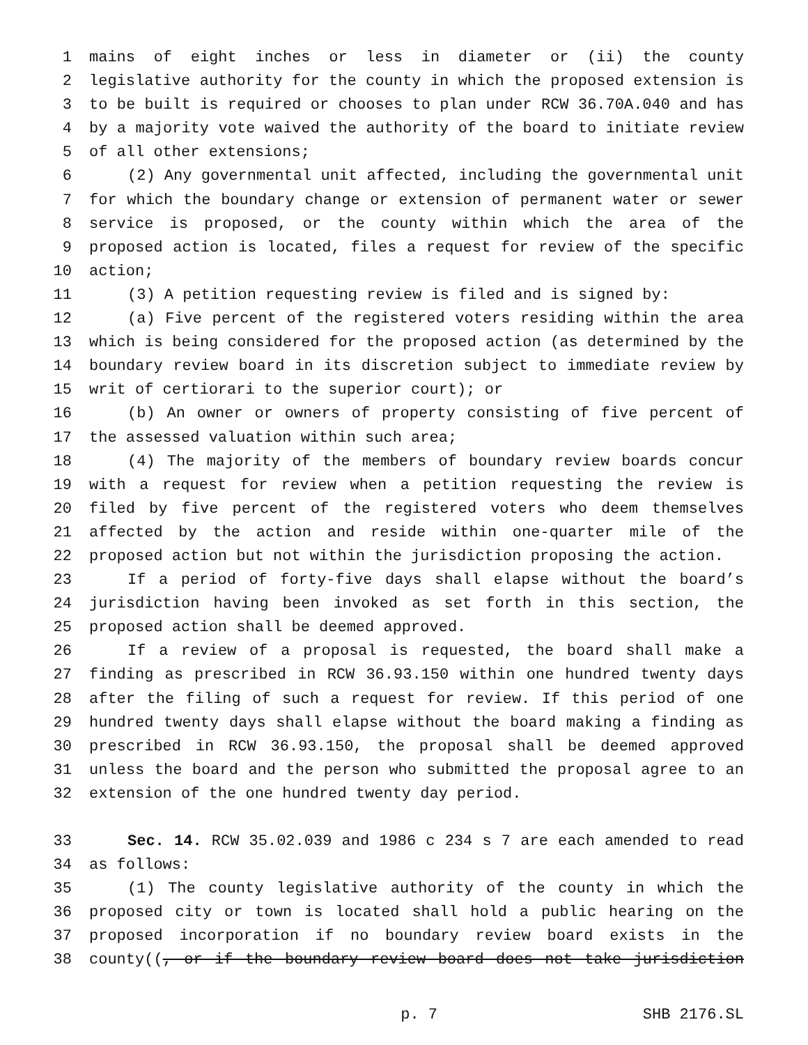1 mains of eight inches or less in diameter or (ii) the county
2 legislative authority for the county in which the proposed extension is
3 to be built is required or chooses to plan under RCW 36.70A.040 and has
4 by a majority vote waived the authority of the board to initiate review
5 of all other extensions;
6 (2) Any governmental unit affected, including the governmental unit
7 for which the boundary change or extension of permanent water or sewer
8 service is proposed, or the county within which the area of the
9 proposed action is located, files a request for review of the specific
10 action;
11 (3) A petition requesting review is filed and is signed by:
12 (a) Five percent of the registered voters residing within the area
13 which is being considered for the proposed action (as determined by the
14 boundary review board in its discretion subject to immediate review by
15 writ of certiorari to the superior court); or
16 (b) An owner or owners of property consisting of five percent of
17 the assessed valuation within such area;
18 (4) The majority of the members of boundary review boards concur
19 with a request for review when a petition requesting the review is
20 filed by five percent of the registered voters who deem themselves
21 affected by the action and reside within one-quarter mile of the
22 proposed action but not within the jurisdiction proposing the action.
23 If a period of forty-five days shall elapse without the board’s
24 jurisdiction having been invoked as set forth in this section, the
25 proposed action shall be deemed approved.
26 If a review of a proposal is requested, the board shall make a
27 finding as prescribed in RCW 36.93.150 within one hundred twenty days
28 after the filing of such a request for review. If this period of one
29 hundred twenty days shall elapse without the board making a finding as
30 prescribed in RCW 36.93.150, the proposal shall be deemed approved
31 unless the board and the person who submitted the proposal agree to an
32 extension of the one hundred twenty day period.
33 Sec. 14. RCW 35.02.039 and 1986 c 234 s 7 are each amended to read
34 as follows:
35 (1) The county legislative authority of the county in which the
36 proposed city or town is located shall hold a public hearing on the
37 proposed incorporation if no boundary review board exists in the
38 county((, or if the boundary review board does not take jurisdiction
p. 7 SHB 2176.SL